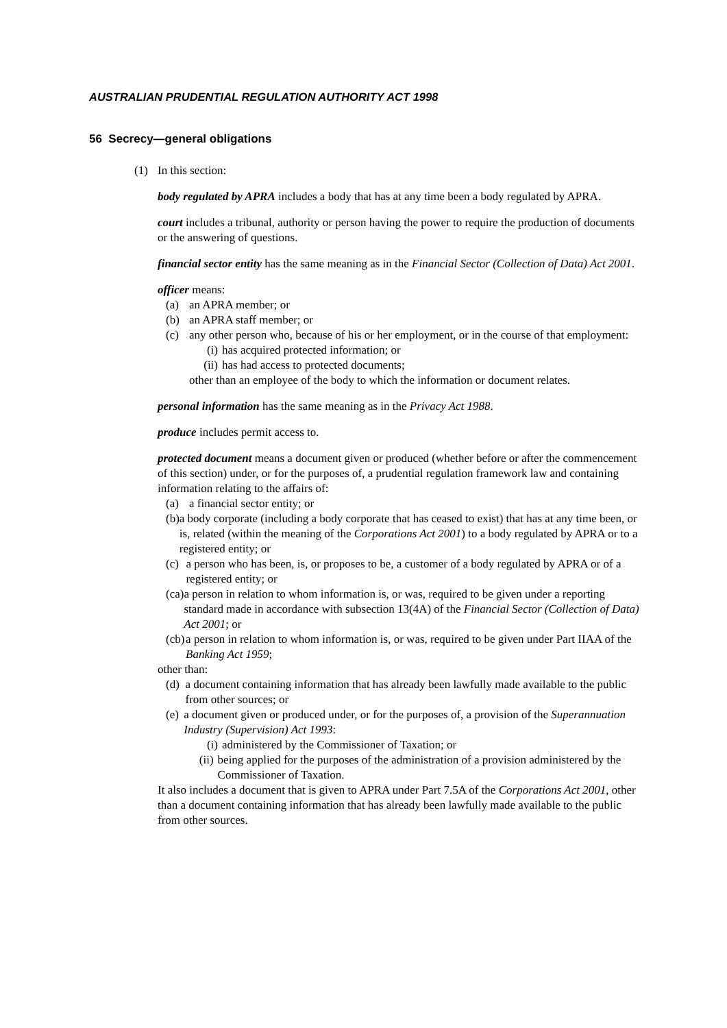AUSTRALIAN PRUDENTIAL REGULATION AUTHORITY ACT 1998
56 Secrecy—general obligations
(1) In this section:
body regulated by APRA includes a body that has at any time been a body regulated by APRA.
court includes a tribunal, authority or person having the power to require the production of documents or the answering of questions.
financial sector entity has the same meaning as in the Financial Sector (Collection of Data) Act 2001.
officer means:
(a) an APRA member; or
(b) an APRA staff member; or
(c) any other person who, because of his or her employment, or in the course of that employment:
(i) has acquired protected information; or
(ii) has had access to protected documents;
other than an employee of the body to which the information or document relates.
personal information has the same meaning as in the Privacy Act 1988.
produce includes permit access to.
protected document means a document given or produced (whether before or after the commencement of this section) under, or for the purposes of, a prudential regulation framework law and containing information relating to the affairs of:
(a) a financial sector entity; or
(b) a body corporate (including a body corporate that has ceased to exist) that has at any time been, or is, related (within the meaning of the Corporations Act 2001) to a body regulated by APRA or to a registered entity; or
(c) a person who has been, is, or proposes to be, a customer of a body regulated by APRA or of a registered entity; or
(ca) a person in relation to whom information is, or was, required to be given under a reporting standard made in accordance with subsection 13(4A) of the Financial Sector (Collection of Data) Act 2001; or
(cb) a person in relation to whom information is, or was, required to be given under Part IIAA of the Banking Act 1959;
other than:
(d) a document containing information that has already been lawfully made available to the public from other sources; or
(e) a document given or produced under, or for the purposes of, a provision of the Superannuation Industry (Supervision) Act 1993:
(i) administered by the Commissioner of Taxation; or
(ii) being applied for the purposes of the administration of a provision administered by the Commissioner of Taxation.
It also includes a document that is given to APRA under Part 7.5A of the Corporations Act 2001, other than a document containing information that has already been lawfully made available to the public from other sources.